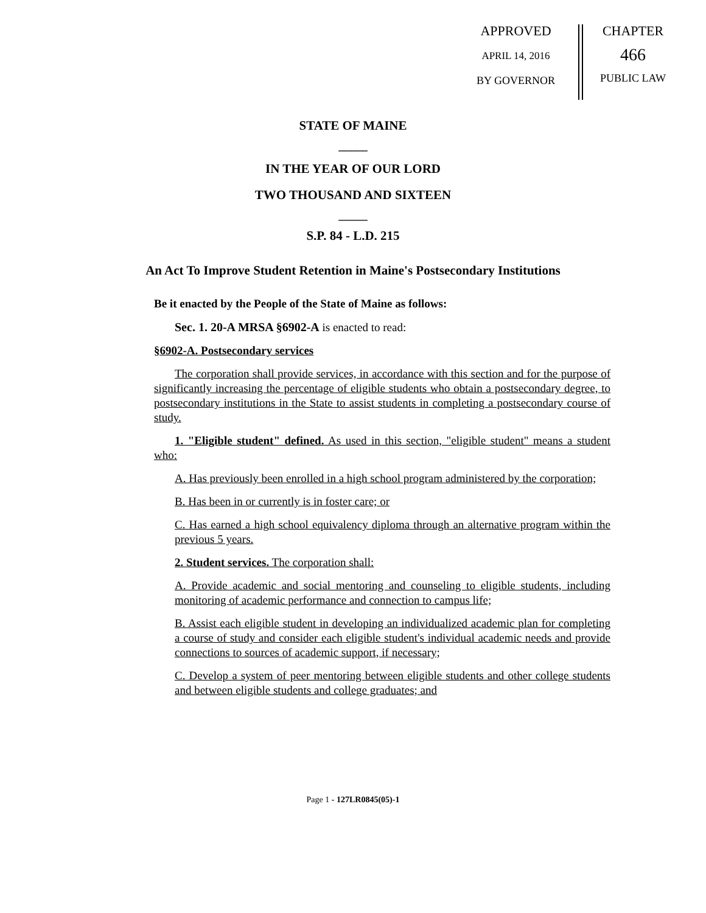APPROVED
APRIL 14, 2016
BY GOVERNOR
CHAPTER
466
PUBLIC LAW
STATE OF MAINE
_____
IN THE YEAR OF OUR LORD
TWO THOUSAND AND SIXTEEN
_____
S.P. 84 - L.D. 215
An Act To Improve Student Retention in Maine's Postsecondary Institutions
Be it enacted by the People of the State of Maine as follows:
Sec. 1. 20-A MRSA §6902-A is enacted to read:
§6902-A. Postsecondary services
The corporation shall provide services, in accordance with this section and for the purpose of significantly increasing the percentage of eligible students who obtain a postsecondary degree, to postsecondary institutions in the State to assist students in completing a postsecondary course of study.
1. "Eligible student" defined. As used in this section, "eligible student" means a student who:
A. Has previously been enrolled in a high school program administered by the corporation;
B. Has been in or currently is in foster care; or
C. Has earned a high school equivalency diploma through an alternative program within the previous 5 years.
2. Student services. The corporation shall:
A. Provide academic and social mentoring and counseling to eligible students, including monitoring of academic performance and connection to campus life;
B. Assist each eligible student in developing an individualized academic plan for completing a course of study and consider each eligible student's individual academic needs and provide connections to sources of academic support, if necessary;
C. Develop a system of peer mentoring between eligible students and other college students and between eligible students and college graduates; and
Page 1 - 127LR0845(05)-1